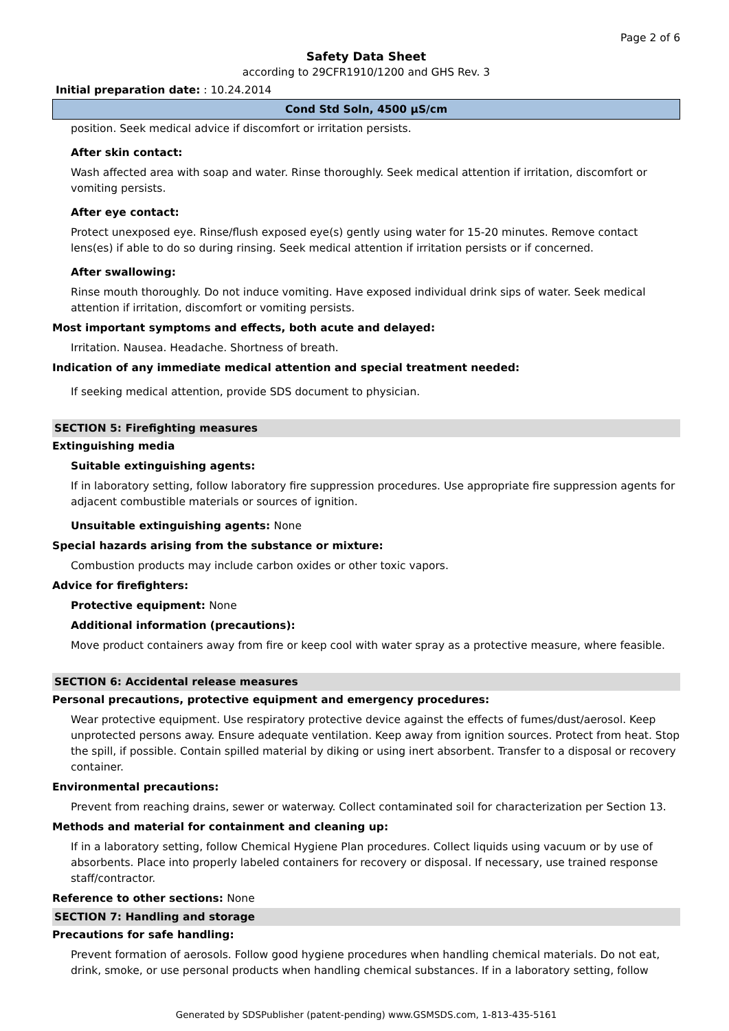Page 2 of 6
Safety Data Sheet
according to 29CFR1910/1200 and GHS Rev. 3
Initial preparation date: : 10.24.2014
Cond Std Soln, 4500 µS/cm
position. Seek medical advice if discomfort or irritation persists.
After skin contact:
Wash affected area with soap and water. Rinse thoroughly. Seek medical attention if irritation, discomfort or vomiting persists.
After eye contact:
Protect unexposed eye. Rinse/flush exposed eye(s) gently using water for 15-20 minutes. Remove contact lens(es) if able to do so during rinsing. Seek medical attention if irritation persists or if concerned.
After swallowing:
Rinse mouth thoroughly. Do not induce vomiting. Have exposed individual drink sips of water. Seek medical attention if irritation, discomfort or vomiting persists.
Most important symptoms and effects, both acute and delayed:
Irritation. Nausea. Headache. Shortness of breath.
Indication of any immediate medical attention and special treatment needed:
If seeking medical attention, provide SDS document to physician.
SECTION 5: Firefighting measures
Extinguishing media
Suitable extinguishing agents:
If in laboratory setting, follow laboratory fire suppression procedures. Use appropriate fire suppression agents for adjacent combustible materials or sources of ignition.
Unsuitable extinguishing agents: None
Special hazards arising from the substance or mixture:
Combustion products may include carbon oxides or other toxic vapors.
Advice for firefighters:
Protective equipment: None
Additional information (precautions):
Move product containers away from fire or keep cool with water spray as a protective measure, where feasible.
SECTION 6: Accidental release measures
Personal precautions, protective equipment and emergency procedures:
Wear protective equipment. Use respiratory protective device against the effects of fumes/dust/aerosol. Keep unprotected persons away. Ensure adequate ventilation. Keep away from ignition sources. Protect from heat. Stop the spill, if possible. Contain spilled material by diking or using inert absorbent. Transfer to a disposal or recovery container.
Environmental precautions:
Prevent from reaching drains, sewer or waterway. Collect contaminated soil for characterization per Section 13.
Methods and material for containment and cleaning up:
If in a laboratory setting, follow Chemical Hygiene Plan procedures. Collect liquids using vacuum or by use of absorbents. Place into properly labeled containers for recovery or disposal. If necessary, use trained response staff/contractor.
Reference to other sections: None
SECTION 7: Handling and storage
Precautions for safe handling:
Prevent formation of aerosols. Follow good hygiene procedures when handling chemical materials. Do not eat, drink, smoke, or use personal products when handling chemical substances. If in a laboratory setting, follow
Generated by SDSPublisher (patent-pending) www.GSMSDS.com, 1-813-435-5161